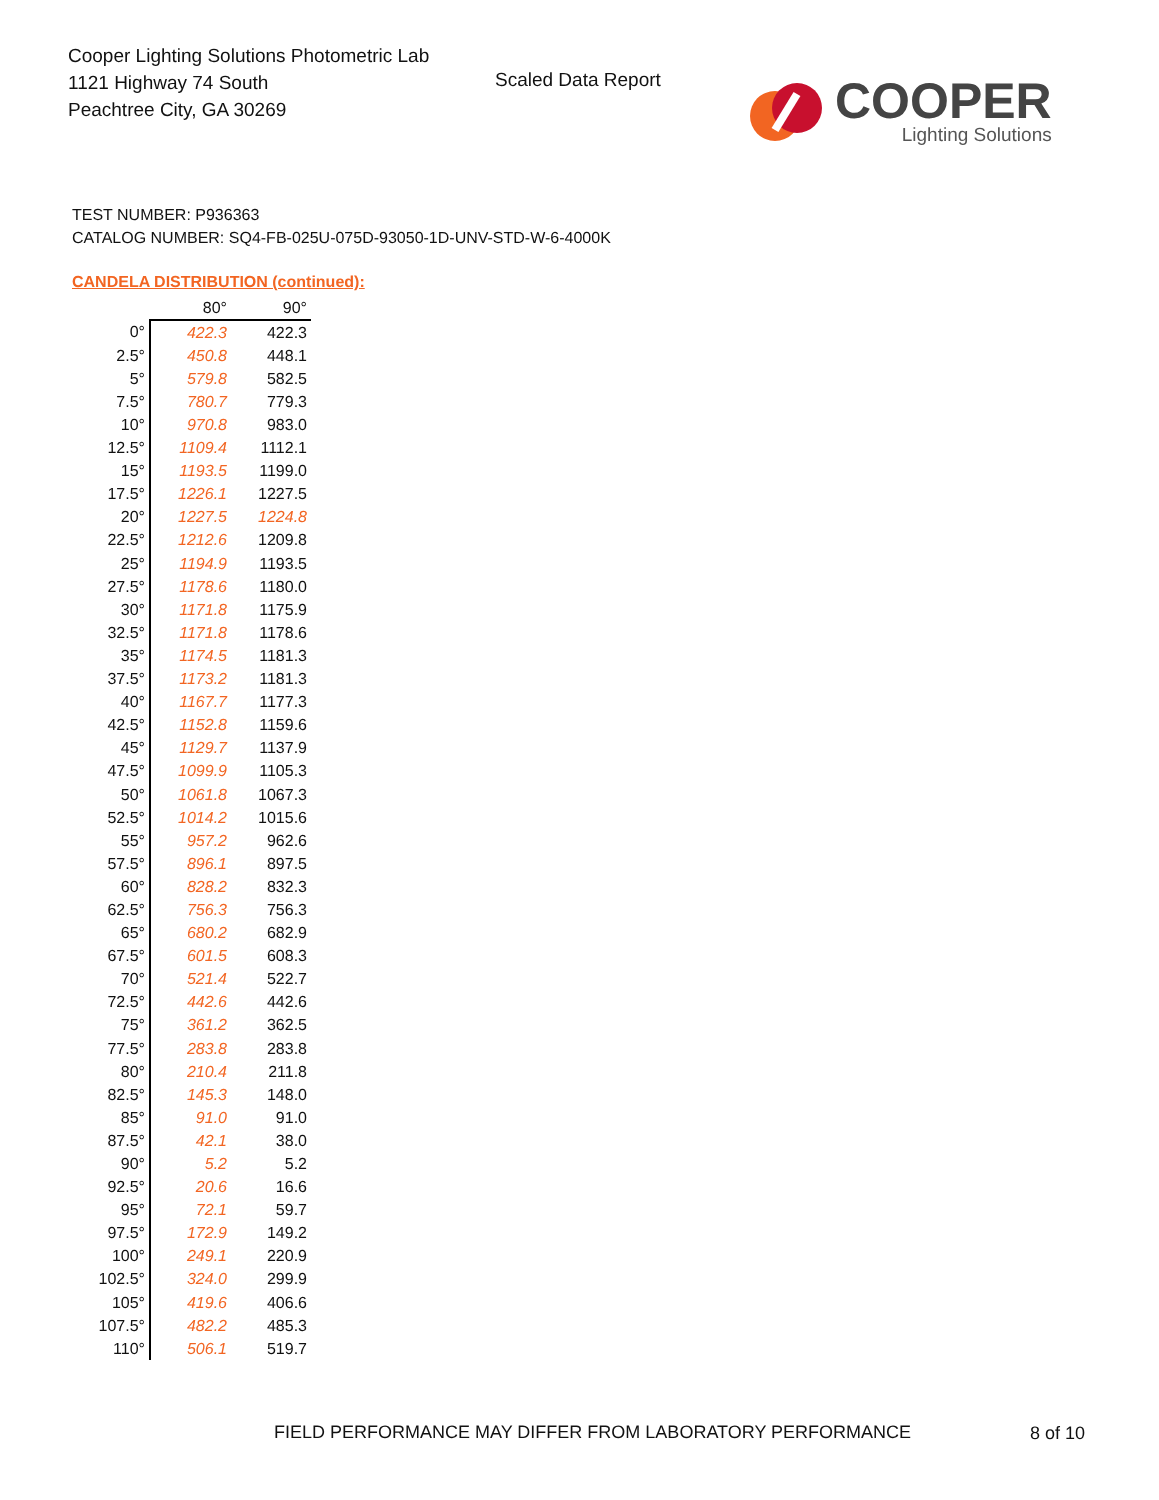Cooper Lighting Solutions Photometric Lab
1121 Highway 74 South
Peachtree City, GA 30269
Scaled Data Report
COOPER
Lighting Solutions
TEST NUMBER: P936363
CATALOG NUMBER: SQ4-FB-025U-075D-93050-1D-UNV-STD-W-6-4000K
CANDELA DISTRIBUTION (continued):
| | 80° | 90° |
| --- | --- | --- |
| 0° | 422.3 | 422.3 |
| 2.5° | 450.8 | 448.1 |
| 5° | 579.8 | 582.5 |
| 7.5° | 780.7 | 779.3 |
| 10° | 970.8 | 983.0 |
| 12.5° | 1109.4 | 1112.1 |
| 15° | 1193.5 | 1199.0 |
| 17.5° | 1226.1 | 1227.5 |
| 20° | 1227.5 | 1224.8 |
| 22.5° | 1212.6 | 1209.8 |
| 25° | 1194.9 | 1193.5 |
| 27.5° | 1178.6 | 1180.0 |
| 30° | 1171.8 | 1175.9 |
| 32.5° | 1171.8 | 1178.6 |
| 35° | 1174.5 | 1181.3 |
| 37.5° | 1173.2 | 1181.3 |
| 40° | 1167.7 | 1177.3 |
| 42.5° | 1152.8 | 1159.6 |
| 45° | 1129.7 | 1137.9 |
| 47.5° | 1099.9 | 1105.3 |
| 50° | 1061.8 | 1067.3 |
| 52.5° | 1014.2 | 1015.6 |
| 55° | 957.2 | 962.6 |
| 57.5° | 896.1 | 897.5 |
| 60° | 828.2 | 832.3 |
| 62.5° | 756.3 | 756.3 |
| 65° | 680.2 | 682.9 |
| 67.5° | 601.5 | 608.3 |
| 70° | 521.4 | 522.7 |
| 72.5° | 442.6 | 442.6 |
| 75° | 361.2 | 362.5 |
| 77.5° | 283.8 | 283.8 |
| 80° | 210.4 | 211.8 |
| 82.5° | 145.3 | 148.0 |
| 85° | 91.0 | 91.0 |
| 87.5° | 42.1 | 38.0 |
| 90° | 5.2 | 5.2 |
| 92.5° | 20.6 | 16.6 |
| 95° | 72.1 | 59.7 |
| 97.5° | 172.9 | 149.2 |
| 100° | 249.1 | 220.9 |
| 102.5° | 324.0 | 299.9 |
| 105° | 419.6 | 406.6 |
| 107.5° | 482.2 | 485.3 |
| 110° | 506.1 | 519.7 |
FIELD PERFORMANCE MAY DIFFER FROM LABORATORY PERFORMANCE
8 of 10